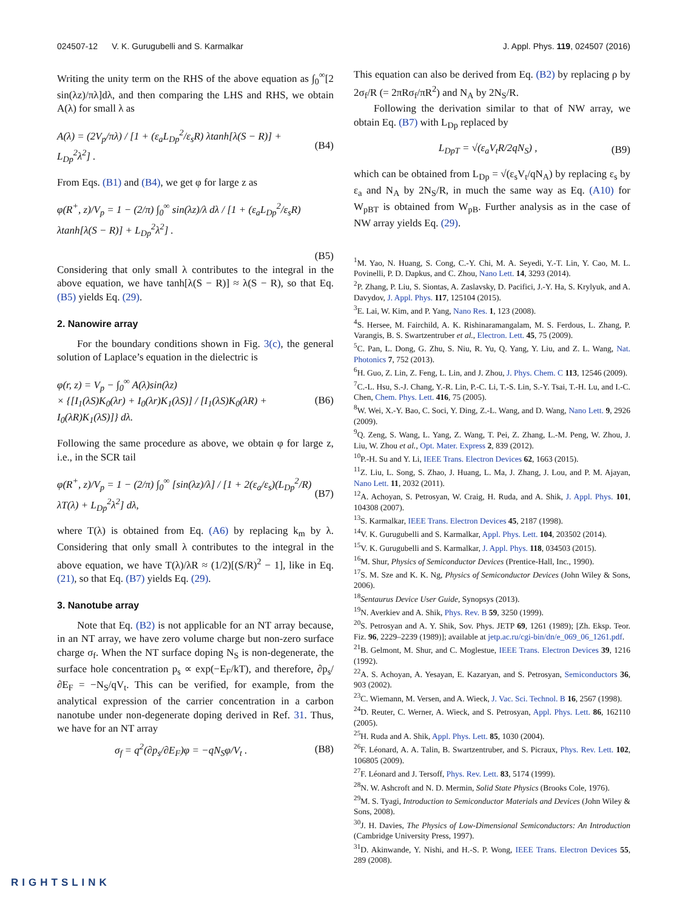024507-12 V. K. Gurugubelli and S. Karmalkar J. Appl. Phys. 119, 024507 (2016)
Writing the unity term on the RHS of the above equation as ∫<sub>0</sub><sup>∞</sup>[2 sin(λz)/πλ]dλ, and then comparing the LHS and RHS, we obtain A(λ) for small λ as
A(λ) = (2V<sub>p</sub>/πλ) / [1 + (ε<sub>a</sub>L<sub>Dp</sub><sup>2</sup>/ε<sub>s</sub>R) λtanh[λ(S − R)] + L<sub>Dp</sub><sup>2</sup>λ<sup>2</sup>] . (B4)
From Eqs. (B1) and (B4), we get φ for large z as
φ(R<sup>+</sup>, z)/V<sub>p</sub> = 1 − (2/π) ∫<sub>0</sub><sup>∞</sup> sin(λz)/λ dλ / [1 + (ε<sub>a</sub>L<sub>Dp</sub><sup>2</sup>/ε<sub>s</sub>R) λtanh[λ(S − R)] + L<sub>Dp</sub><sup>2</sup>λ<sup>2</sup>] .
(B5)
Considering that only small λ contributes to the integral in the above equation, we have tanh[λ(S − R)] ≈ λ(S − R), so that Eq. (B5) yields Eq. (29).
2. Nanowire array
For the boundary conditions shown in Fig. 3(c), the general solution of Laplace’s equation in the dielectric is
φ(r, z) = V<sub>p</sub> − ∫<sub>0</sub><sup>∞</sup> A(λ)sin(λz)
× {[I<sub>1</sub>(λS)K<sub>0</sub>(λr) + I<sub>0</sub>(λr)K<sub>1</sub>(λS)] / [I<sub>1</sub>(λS)K<sub>0</sub>(λR) + I<sub>0</sub>(λR)K<sub>1</sub>(λS)]} dλ. (B6)
Following the same procedure as above, we obtain φ for large z, i.e., in the SCR tail
φ(R<sup>+</sup>, z)/V<sub>p</sub> = 1 − (2/π) ∫<sub>0</sub><sup>∞</sup> [sin(λz)/λ] / [1 + 2(ε<sub>a</sub>/ε<sub>s</sub>)(L<sub>Dp</sub><sup>2</sup>/R) λT(λ) + L<sub>Dp</sub><sup>2</sup>λ<sup>2</sup>] dλ, (B7)
where T(λ) is obtained from Eq. (A6) by replacing k<sub>m</sub> by λ. Considering that only small λ contributes to the integral in the above equation, we have T(λ)/λR ≈ (1/2)[(S/R)<sup>2</sup> − 1], like in Eq. (21), so that Eq. (B7) yields Eq. (29).
3. Nanotube array
Note that Eq. (B2) is not applicable for an NT array because, in an NT array, we have zero volume charge but non-zero surface charge σ<sub>f</sub>. When the NT surface doping N<sub>S</sub> is non-degenerate, the surface hole concentration p<sub>s</sub> ∝ exp(−E<sub>F</sub>/kT), and therefore, ∂p<sub>s</sub>/∂E<sub>F</sub> = −N<sub>S</sub>/qV<sub>t</sub>. This can be verified, for example, from the analytical expression of the carrier concentration in a carbon nanotube under non-degenerate doping derived in Ref. 31. Thus, we have for an NT array
σ<sub>f</sub> = q<sup>2</sup>(∂p<sub>s</sub>/∂E<sub>F</sub>)φ = −qN<sub>S</sub>φ/V<sub>t</sub> . (B8)
This equation can also be derived from Eq. (B2) by replacing ρ by 2σ<sub>f</sub>/R (= 2πRσ<sub>f</sub>/πR<sup>2</sup>) and N<sub>A</sub> by 2N<sub>S</sub>/R.
Following the derivation similar to that of NW array, we obtain Eq. (B7) with L<sub>Dp</sub> replaced by
L<sub>DpT</sub> = √(ε<sub>a</sub>V<sub>t</sub>R/2qN<sub>S</sub>) , (B9)
which can be obtained from L<sub>Dp</sub> = √(ε<sub>s</sub>V<sub>t</sub>/qN<sub>A</sub>) by replacing ε<sub>s</sub> by ε<sub>a</sub> and N<sub>A</sub> by 2N<sub>S</sub>/R, in much the same way as Eq. (A10) for W<sub>pBT</sub> is obtained from W<sub>pB</sub>. Further analysis as in the case of NW array yields Eq. (29).
<sup>1</sup> M. Yao, N. Huang, S. Cong, C.-Y. Chi, M. A. Seyedi, Y.-T. Lin, Y. Cao, M. L. Povinelli, P. D. Dapkus, and C. Zhou, Nano Lett. 14, 3293 (2014).
<sup>2</sup> P. Zhang, P. Liu, S. Siontas, A. Zaslavsky, D. Pacifici, J.-Y. Ha, S. Krylyuk, and A. Davydov, J. Appl. Phys. 117, 125104 (2015).
<sup>3</sup> E. Lai, W. Kim, and P. Yang, Nano Res. 1, 123 (2008).
<sup>4</sup> S. Hersee, M. Fairchild, A. K. Rishinaramangalam, M. S. Ferdous, L. Zhang, P. Varangis, B. S. Swartzentruber et al., Electron. Lett. 45, 75 (2009).
<sup>5</sup> C. Pan, L. Dong, G. Zhu, S. Niu, R. Yu, Q. Yang, Y. Liu, and Z. L. Wang, Nat. Photonics 7, 752 (2013).
<sup>6</sup>H. Guo, Z. Lin, Z. Feng, L. Lin, and J. Zhou, J. Phys. Chem. C 113, 12546 (2009).
<sup>7</sup>C.-L. Hsu, S.-J. Chang, Y.-R. Lin, P.-C. Li, T.-S. Lin, S.-Y. Tsai, T.-H. Lu, and I.-C. Chen, Chem. Phys. Lett. 416, 75 (2005).
<sup>8</sup> W. Wei, X.-Y. Bao, C. Soci, Y. Ding, Z.-L. Wang, and D. Wang, Nano Lett. 9, 2926 (2009).
<sup>9</sup> Q. Zeng, S. Wang, L. Yang, Z. Wang, T. Pei, Z. Zhang, L.-M. Peng, W. Zhou, J. Liu, W. Zhou et al., Opt. Mater. Express 2, 839 (2012).
<sup>10</sup> P.-H. Su and Y. Li, IEEE Trans. Electron Devices 62, 1663 (2015).
<sup>11</sup> Z. Liu, L. Song, S. Zhao, J. Huang, L. Ma, J. Zhang, J. Lou, and P. M. Ajayan, Nano Lett. 11, 2032 (2011).
<sup>12</sup> A. Achoyan, S. Petrosyan, W. Craig, H. Ruda, and A. Shik, J. Appl. Phys. 101, 104308 (2007).
<sup>13</sup> S. Karmalkar, IEEE Trans. Electron Devices 45, 2187 (1998).
<sup>14</sup> V. K. Gurugubelli and S. Karmalkar, Appl. Phys. Lett. 104, 203502 (2014).
<sup>15</sup> V. K. Gurugubelli and S. Karmalkar, J. Appl. Phys. 118, 034503 (2015).
<sup>16</sup> M. Shur, Physics of Semiconductor Devices (Prentice-Hall, Inc., 1990).
<sup>17</sup>S. M. Sze and K. K. Ng, Physics of Semiconductor Devices (John Wiley & Sons, 2006).
<sup>18</sup> Sentaurus Device User Guide, Synopsys (2013).
<sup>19</sup>N. Averkiev and A. Shik, Phys. Rev. B 59, 3250 (1999).
<sup>20</sup>S. Petrosyan and A. Y. Shik, Sov. Phys. JETP 69, 1261 (1989); [Zh. Eksp. Teor. Fiz. 96, 2229–2239 (1989)]; available at jetp.ac.ru/cgi-bin/dn/e_069_06_1261.pdf.
<sup>21</sup>B. Gelmont, M. Shur, and C. Moglestue, IEEE Trans. Electron Devices 39, 1216 (1992).
<sup>22</sup> A. S. Achoyan, A. Yesayan, E. Kazaryan, and S. Petrosyan, Semiconductors 36, 903 (2002).
<sup>23</sup>C. Wiemann, M. Versen, and A. Wieck, J. Vac. Sci. Technol. B 16, 2567 (1998).
<sup>24</sup> D. Reuter, C. Werner, A. Wieck, and S. Petrosyan, Appl. Phys. Lett. 86, 162110 (2005).
<sup>25</sup>H. Ruda and A. Shik, Appl. Phys. Lett. 85, 1030 (2004).
<sup>26</sup>F. Léonard, A. A. Talin, B. Swartzentruber, and S. Picraux, Phys. Rev. Lett. 102, 106805 (2009).
<sup>27</sup>F. Léonard and J. Tersoff, Phys. Rev. Lett. 83, 5174 (1999).
<sup>28</sup>N. W. Ashcroft and N. D. Mermin, Solid State Physics (Brooks Cole, 1976).
<sup>29</sup> M. S. Tyagi, Introduction to Semiconductor Materials and Devices (John Wiley & Sons, 2008).
<sup>30</sup> J. H. Davies, The Physics of Low-Dimensional Semiconductors: An Introduction (Cambridge University Press, 1997).
<sup>31</sup> D. Akinwande, Y. Nishi, and H.-S. P. Wong, IEEE Trans. Electron Devices 55, 289 (2008).
RIGHTSLINK